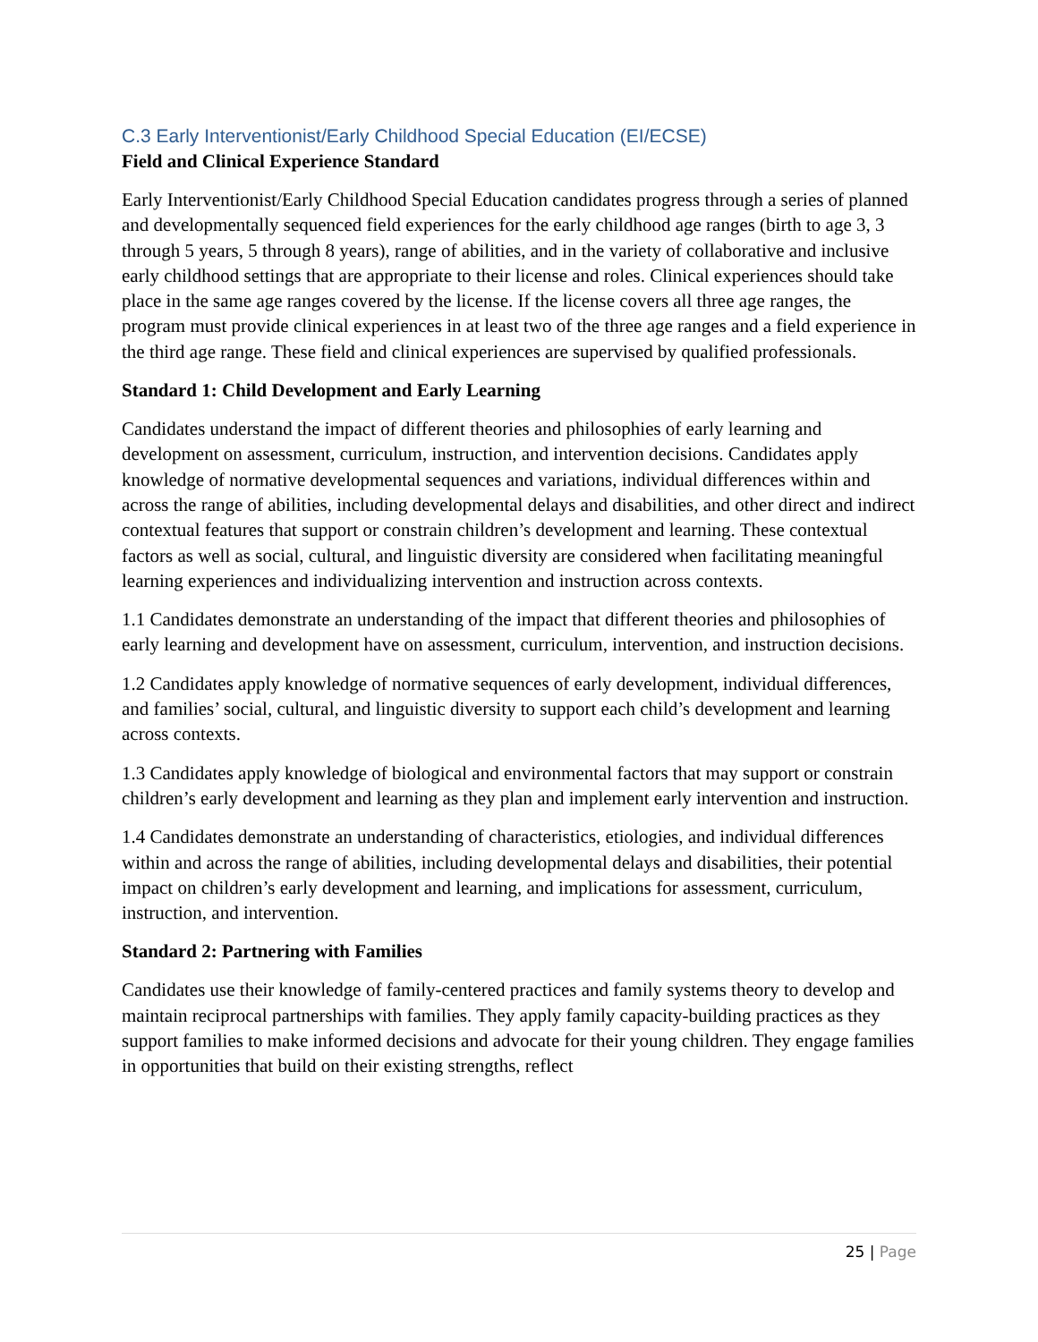C.3 Early Interventionist/Early Childhood Special Education (EI/ECSE)
Field and Clinical Experience Standard
Early Interventionist/Early Childhood Special Education candidates progress through a series of planned and developmentally sequenced field experiences for the early childhood age ranges (birth to age 3, 3 through 5 years, 5 through 8 years), range of abilities, and in the variety of collaborative and inclusive early childhood settings that are appropriate to their license and roles. Clinical experiences should take place in the same age ranges covered by the license. If the license covers all three age ranges, the program must provide clinical experiences in at least two of the three age ranges and a field experience in the third age range. These field and clinical experiences are supervised by qualified professionals.
Standard 1: Child Development and Early Learning
Candidates understand the impact of different theories and philosophies of early learning and development on assessment, curriculum, instruction, and intervention decisions. Candidates apply knowledge of normative developmental sequences and variations, individual differences within and across the range of abilities, including developmental delays and disabilities, and other direct and indirect contextual features that support or constrain children’s development and learning. These contextual factors as well as social, cultural, and linguistic diversity are considered when facilitating meaningful learning experiences and individualizing intervention and instruction across contexts.
1.1 Candidates demonstrate an understanding of the impact that different theories and philosophies of early learning and development have on assessment, curriculum, intervention, and instruction decisions.
1.2 Candidates apply knowledge of normative sequences of early development, individual differences, and families’ social, cultural, and linguistic diversity to support each child’s development and learning across contexts.
1.3 Candidates apply knowledge of biological and environmental factors that may support or constrain children’s early development and learning as they plan and implement early intervention and instruction.
1.4 Candidates demonstrate an understanding of characteristics, etiologies, and individual differences within and across the range of abilities, including developmental delays and disabilities, their potential impact on children’s early development and learning, and implications for assessment, curriculum, instruction, and intervention.
Standard 2: Partnering with Families
Candidates use their knowledge of family-centered practices and family systems theory to develop and maintain reciprocal partnerships with families. They apply family capacity-building practices as they support families to make informed decisions and advocate for their young children. They engage families in opportunities that build on their existing strengths, reflect
25 | Page